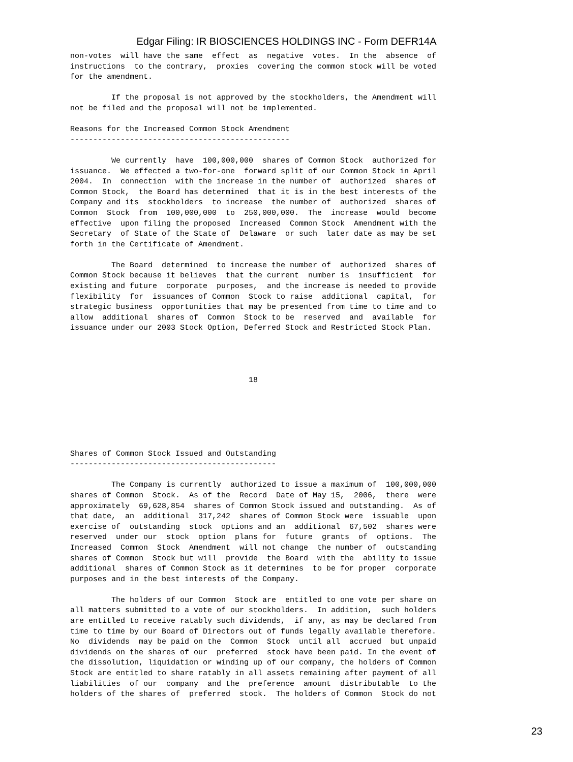Edgar Filing: IR BIOSCIENCES HOLDINGS INC - Form DEFR14A
non-votes  will have the same  effect  as  negative  votes.  In the  absence  of
instructions  to the contrary,  proxies  covering the common stock will be voted
for the amendment.

         If the proposal is not approved by the stockholders, the Amendment will
not be filed and the proposal will not be implemented.

Reasons for the Increased Common Stock Amendment
------------------------------------------------

         We currently  have  100,000,000  shares of Common Stock  authorized for
issuance.  We effected a two-for-one  forward split of our Common Stock in April
2004.  In  connection  with the increase in the number of  authorized  shares of
Common Stock,  the Board has determined  that it is in the best interests of the
Company and its  stockholders  to increase  the number of  authorized  shares of
Common  Stock  from  100,000,000  to  250,000,000.  The  increase  would  become
effective  upon filing the proposed  Increased  Common Stock  Amendment with the
Secretary  of State of the State of  Delaware  or such  later date as may be set
forth in the Certificate of Amendment.

         The Board  determined  to increase the number of  authorized  shares of
Common Stock because it believes  that the current  number is  insufficient  for
existing and future  corporate  purposes,  and the increase is needed to provide
flexibility  for  issuances of Common  Stock to raise  additional  capital,  for
strategic business  opportunities that may be presented from time to time and to
allow  additional  shares of  Common  Stock to be  reserved  and  available  for
issuance under our 2003 Stock Option, Deferred Stock and Restricted Stock Plan.




                                       18






Shares of Common Stock Issued and Outstanding
---------------------------------------------

         The Company is currently  authorized to issue a maximum of  100,000,000
shares of Common  Stock.  As of the  Record  Date of May 15,  2006,  there  were
approximately  69,628,854  shares of Common Stock issued and outstanding.  As of
that date,  an  additional  317,242  shares of Common Stock were  issuable  upon
exercise of  outstanding  stock  options and an  additional  67,502  shares were
reserved  under our  stock  option  plans for  future  grants  of  options.  The
Increased  Common  Stock  Amendment  will not change  the number of  outstanding
shares of Common  Stock but will  provide  the Board  with the  ability to issue
additional  shares of Common Stock as it determines  to be for proper  corporate
purposes and in the best interests of the Company.

         The holders of our Common  Stock are  entitled to one vote per share on
all matters submitted to a vote of our stockholders.  In addition,  such holders
are entitled to receive ratably such dividends,  if any, as may be declared from
time to time by our Board of Directors out of funds legally available therefore.
No  dividends  may be paid on the  Common  Stock  until all  accrued  but unpaid
dividends on the shares of our  preferred  stock have been paid. In the event of
the dissolution, liquidation or winding up of our company, the holders of Common
Stock are entitled to share ratably in all assets remaining after payment of all
liabilities  of our  company  and the  preference  amount  distributable  to the
holders of the shares of  preferred  stock.  The holders of Common  Stock do not
23